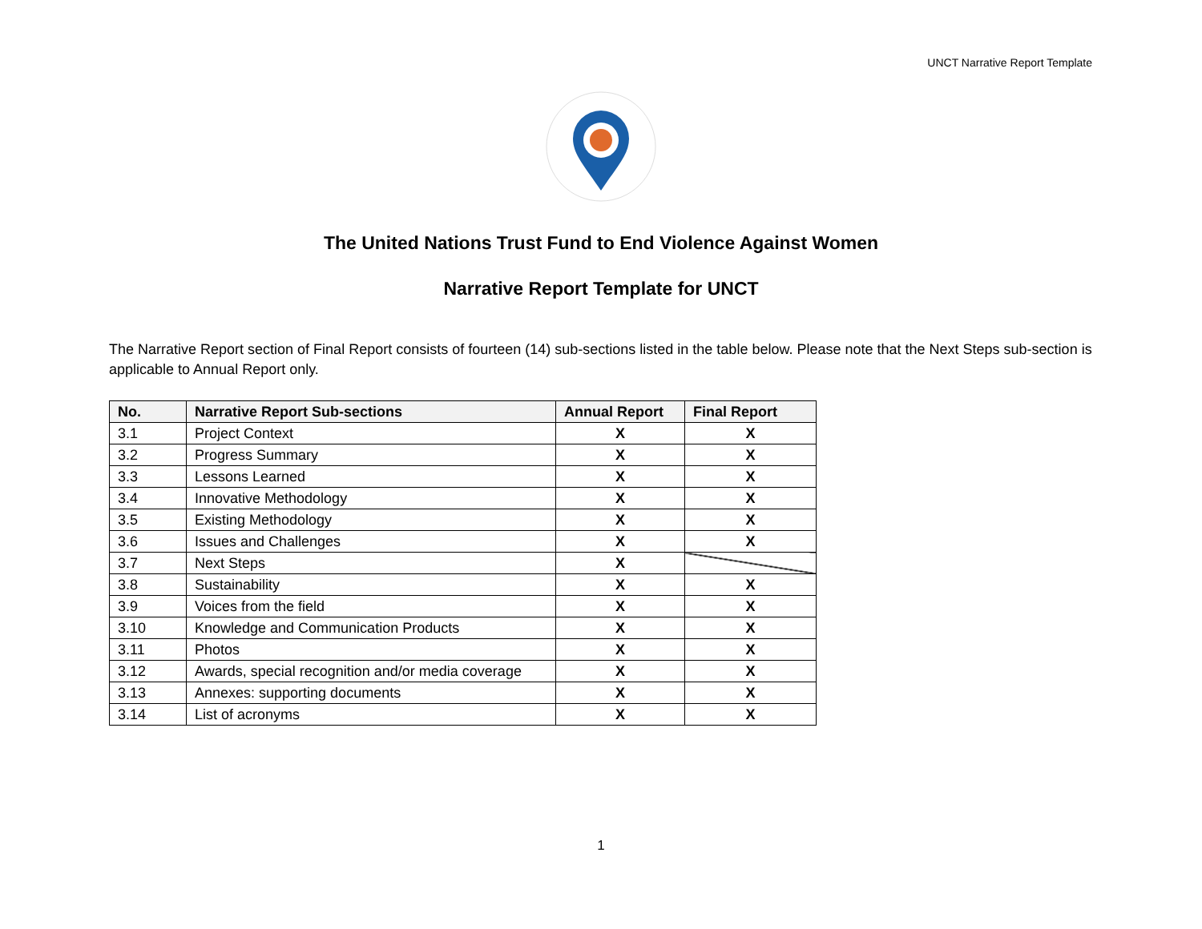UNCT Narrative Report Template
The United Nations Trust Fund to End Violence Against Women
Narrative Report Template for UNCT
The Narrative Report section of Final Report consists of fourteen (14) sub-sections listed in the table below. Please note that the Next Steps sub-section is applicable to Annual Report only.
| No. | Narrative Report Sub-sections | Annual Report | Final Report |
| --- | --- | --- | --- |
| 3.1 | Project Context | X | X |
| 3.2 | Progress Summary | X | X |
| 3.3 | Lessons Learned | X | X |
| 3.4 | Innovative Methodology | X | X |
| 3.5 | Existing Methodology | X | X |
| 3.6 | Issues and Challenges | X | X |
| 3.7 | Next Steps | X | |
| 3.8 | Sustainability | X | X |
| 3.9 | Voices from the field | X | X |
| 3.10 | Knowledge and Communication Products | X | X |
| 3.11 | Photos | X | X |
| 3.12 | Awards, special recognition and/or media coverage | X | X |
| 3.13 | Annexes: supporting documents | X | X |
| 3.14 | List of acronyms | X | X |
1